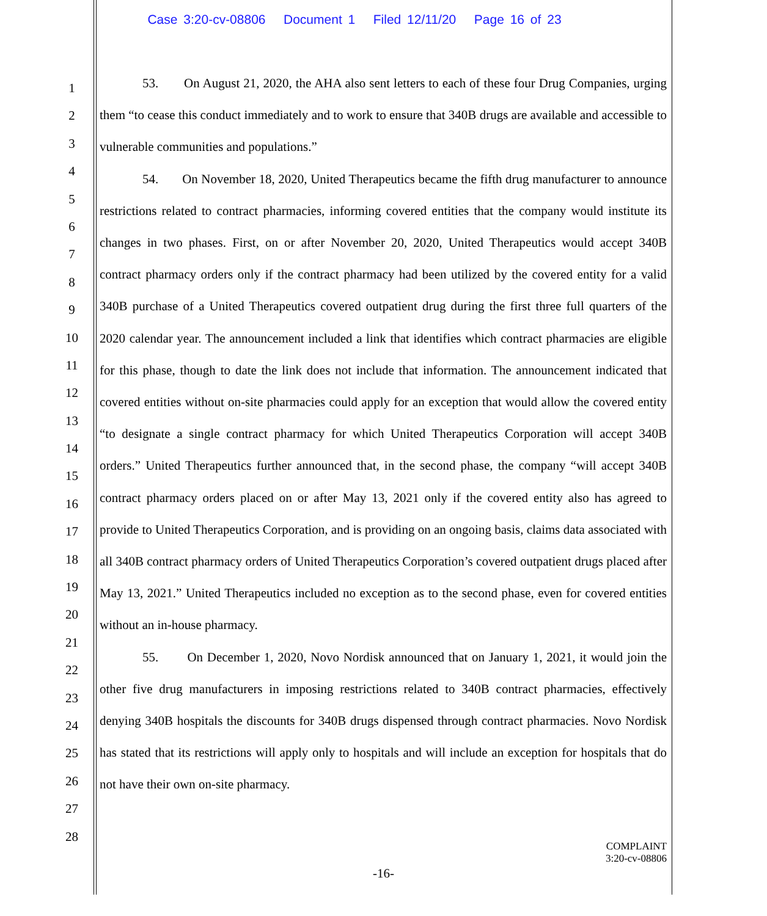Case 3:20-cv-08806 Document 1 Filed 12/11/20 Page 16 of 23
1
2
3
4
5
6
7
8
9
10
11
12
13
14
15
16
17
18
19
20
21
22
23
24
25
26
27
28
53. On August 21, 2020, the AHA also sent letters to each of these four Drug Companies, urging them “to cease this conduct immediately and to work to ensure that 340B drugs are available and accessible to vulnerable communities and populations.”
54. On November 18, 2020, United Therapeutics became the fifth drug manufacturer to announce restrictions related to contract pharmacies, informing covered entities that the company would institute its changes in two phases. First, on or after November 20, 2020, United Therapeutics would accept 340B contract pharmacy orders only if the contract pharmacy had been utilized by the covered entity for a valid 340B purchase of a United Therapeutics covered outpatient drug during the first three full quarters of the 2020 calendar year. The announcement included a link that identifies which contract pharmacies are eligible for this phase, though to date the link does not include that information. The announcement indicated that covered entities without on-site pharmacies could apply for an exception that would allow the covered entity “to designate a single contract pharmacy for which United Therapeutics Corporation will accept 340B orders.” United Therapeutics further announced that, in the second phase, the company “will accept 340B contract pharmacy orders placed on or after May 13, 2021 only if the covered entity also has agreed to provide to United Therapeutics Corporation, and is providing on an ongoing basis, claims data associated with all 340B contract pharmacy orders of United Therapeutics Corporation’s covered outpatient drugs placed after May 13, 2021.” United Therapeutics included no exception as to the second phase, even for covered entities without an in-house pharmacy.
55. On December 1, 2020, Novo Nordisk announced that on January 1, 2021, it would join the other five drug manufacturers in imposing restrictions related to 340B contract pharmacies, effectively denying 340B hospitals the discounts for 340B drugs dispensed through contract pharmacies. Novo Nordisk has stated that its restrictions will apply only to hospitals and will include an exception for hospitals that do not have their own on-site pharmacy.
COMPLAINT
3:20-cv-08806
-16-